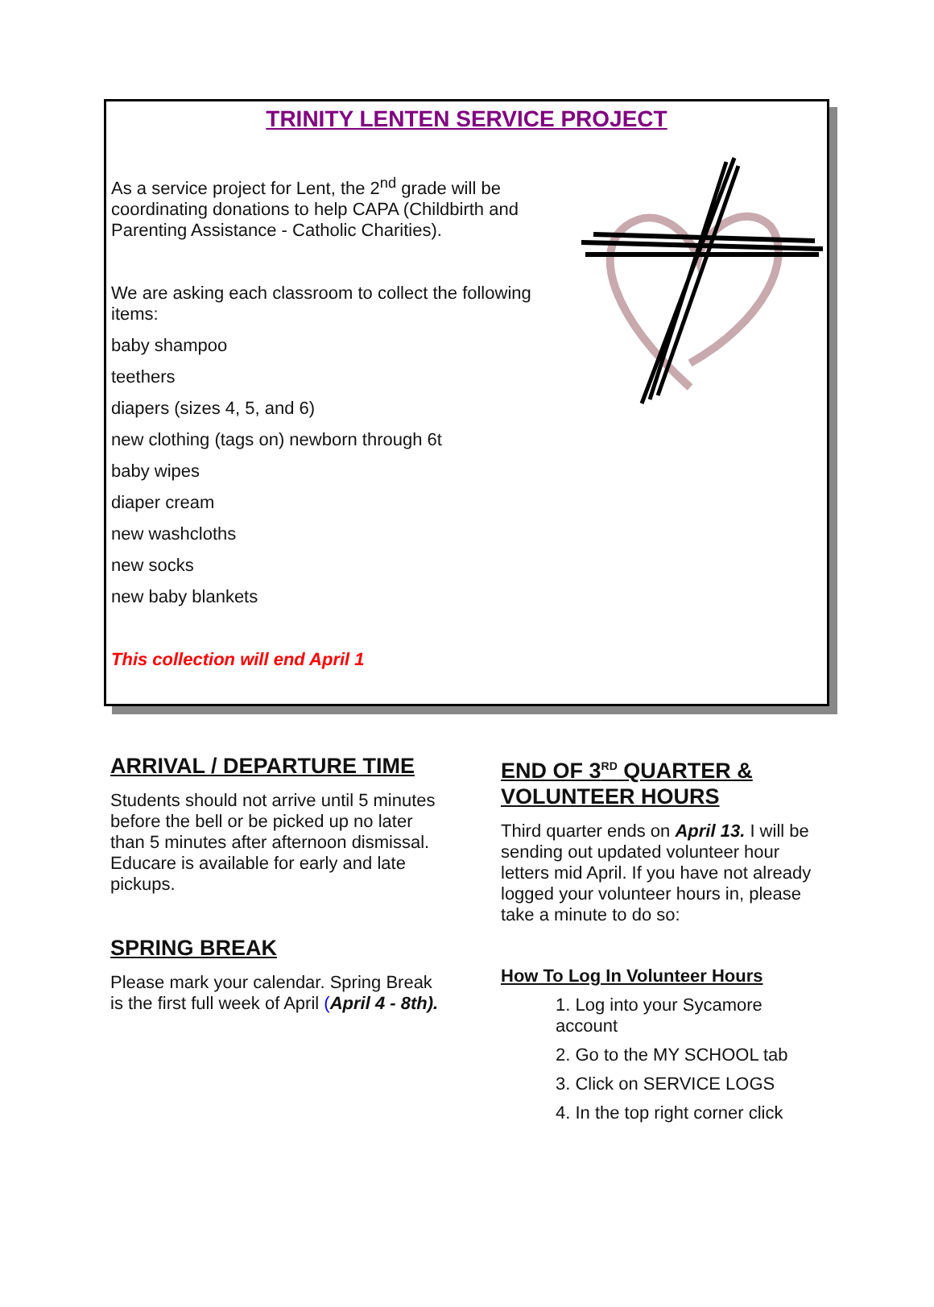TRINITY LENTEN SERVICE PROJECT
As a service project for Lent, the 2<sup>nd</sup> grade will be coordinating donations to help CAPA (Childbirth and Parenting Assistance - Catholic Charities).
We are asking each classroom to collect the following items:
baby shampoo
teethers
diapers (sizes 4, 5, and 6)
new clothing (tags on) newborn through 6t
baby wipes
diaper cream
new washcloths
new socks
new baby blankets
This collection will end April 1
ARRIVAL / DEPARTURE TIME
Students should not arrive until 5 minutes before the bell or be picked up no later than 5 minutes after afternoon dismissal. Educare is available for early and late pickups.
SPRING BREAK
Please mark your calendar. Spring Break is the first full week of April (April 4 - 8th).
END OF 3<sup>RD</sup> QUARTER & VOLUNTEER HOURS
Third quarter ends on April 13. I will be sending out updated volunteer hour letters mid April. If you have not already logged your volunteer hours in, please take a minute to do so:
How To Log In Volunteer Hours
1. Log into your Sycamore account
2. Go to the MY SCHOOL tab
3. Click on SERVICE LOGS
4. In the top right corner click